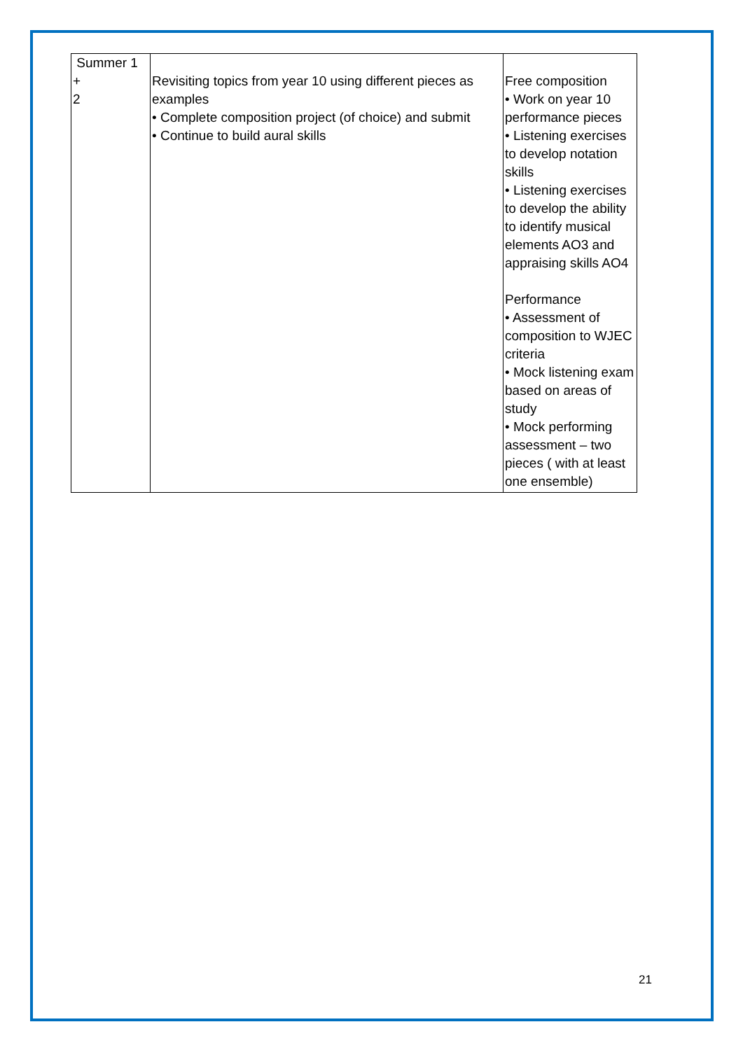| Summer 1 + 2 | Revisiting topics from year 10 using different pieces as examples • Complete composition project (of choice) and submit • Continue to build aural skills | Free composition • Work on year 10 performance pieces • Listening exercises to develop notation skills • Listening exercises to develop the ability to identify musical elements AO3 and appraising skills AO4 Performance • Assessment of composition to WJEC criteria • Mock listening exam based on areas of study • Mock performing assessment – two pieces ( with at least one ensemble) |
21